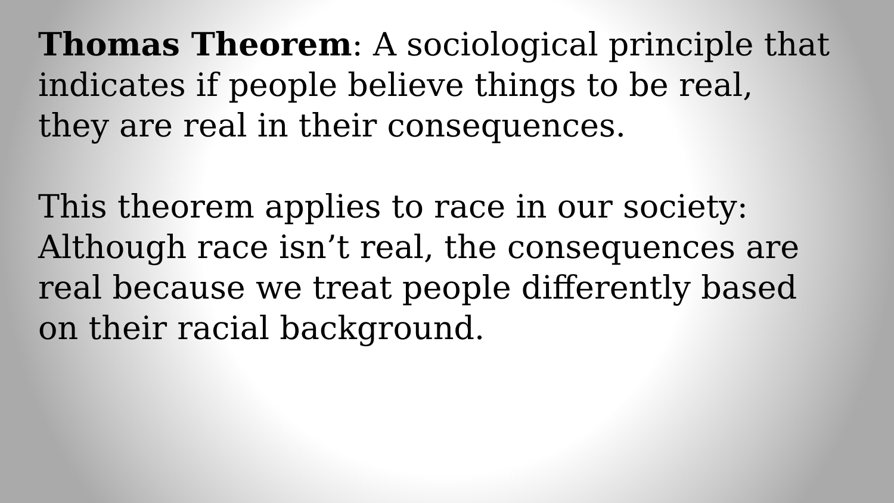Thomas Theorem: A sociological principle that
indicates if people believe things to be real,
they are real in their consequences.
This theorem applies to race in our society:
Although race isn’t real, the consequences are
real because we treat people differently based
on their racial background.